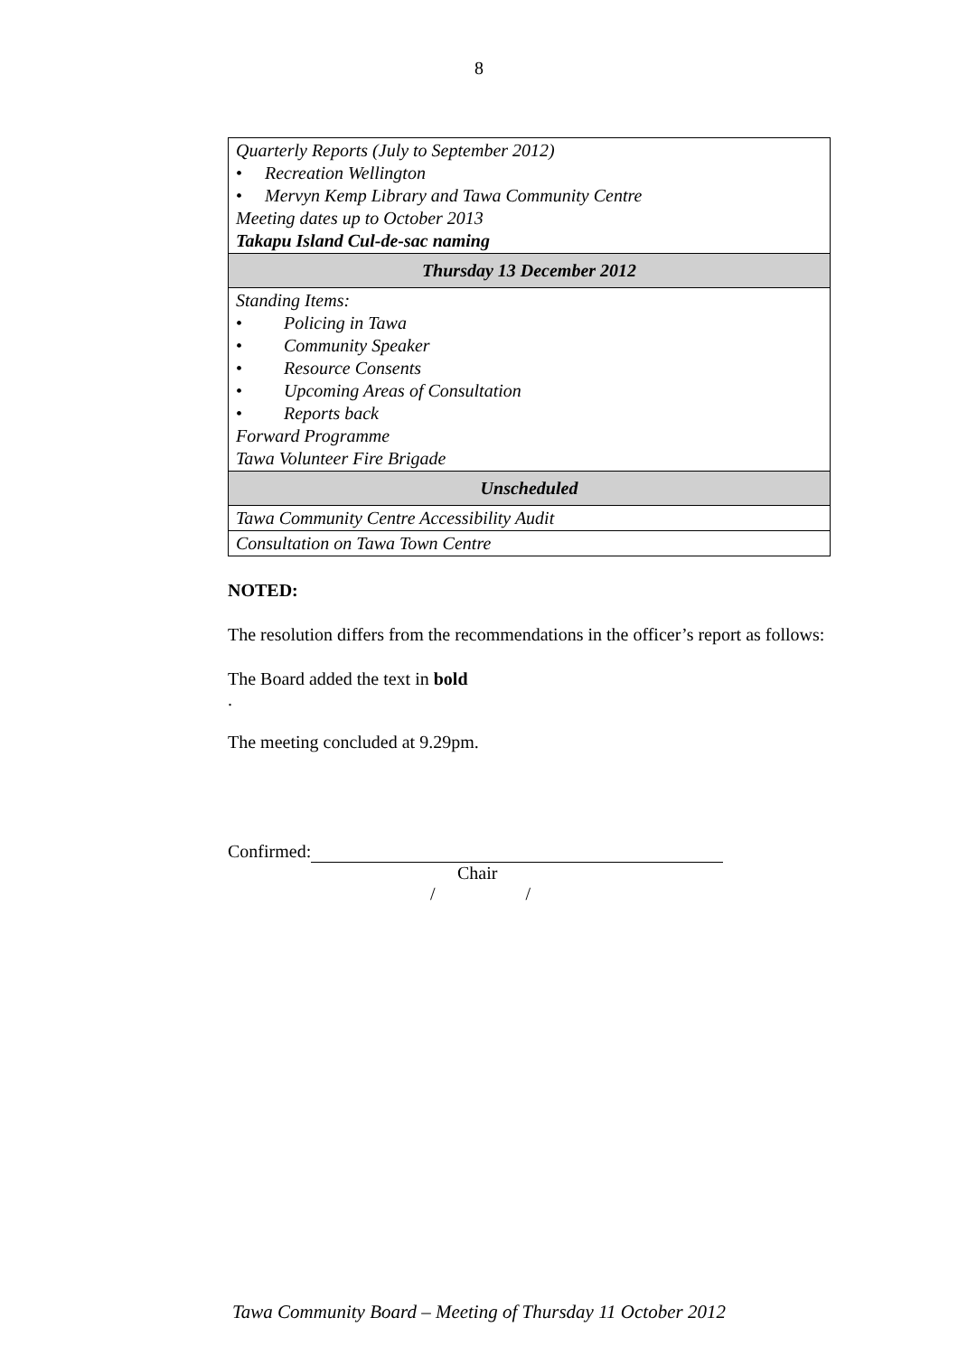8
| Quarterly Reports (July to September 2012) • Recreation Wellington • Mervyn Kemp Library and Tawa Community Centre Meeting dates up to October 2013 Takapu Island Cul-de-sac naming |
| Thursday 13 December 2012 |
| Standing Items: • Policing in Tawa • Community Speaker • Resource Consents • Upcoming Areas of Consultation • Reports back Forward Programme Tawa Volunteer Fire Brigade |
| Unscheduled |
| Tawa Community Centre Accessibility Audit |
| Consultation on Tawa Town Centre |
NOTED:
The resolution differs from the recommendations in the officer’s report as follows:
The Board added the text in bold
.
The meeting concluded at 9.29pm.
Confirmed:
Chair
/ /
Tawa Community Board – Meeting of Thursday 11 October 2012